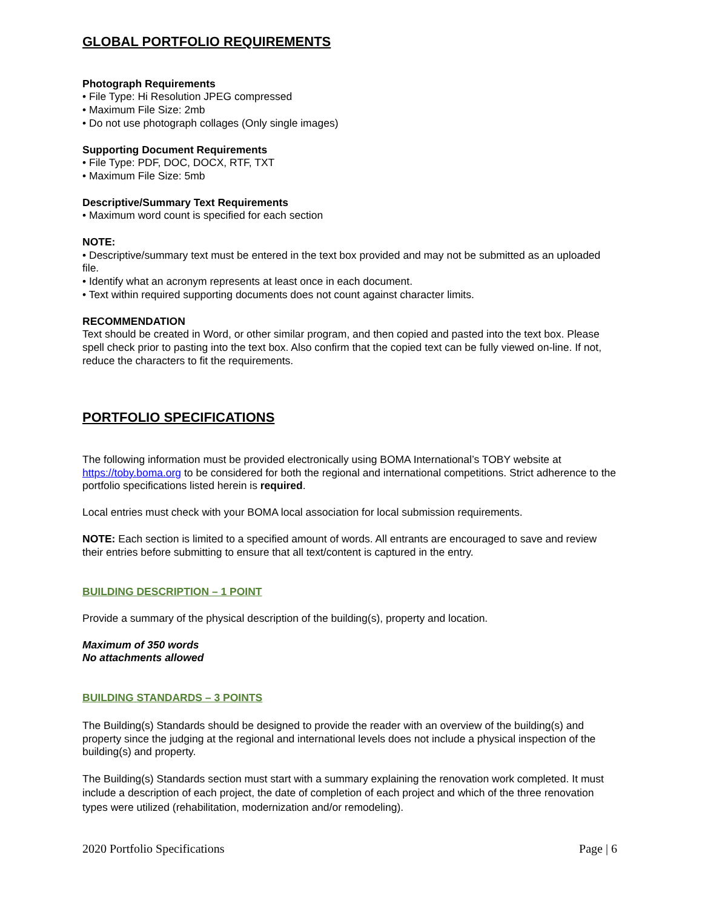GLOBAL PORTFOLIO REQUIREMENTS
Photograph Requirements
• File Type: Hi Resolution JPEG compressed
• Maximum File Size: 2mb
• Do not use photograph collages (Only single images)
Supporting Document Requirements
• File Type: PDF, DOC, DOCX, RTF, TXT
• Maximum File Size: 5mb
Descriptive/Summary Text Requirements
• Maximum word count is specified for each section
NOTE:
• Descriptive/summary text must be entered in the text box provided and may not be submitted as an uploaded file.
• Identify what an acronym represents at least once in each document.
• Text within required supporting documents does not count against character limits.
RECOMMENDATION
Text should be created in Word, or other similar program, and then copied and pasted into the text box. Please spell check prior to pasting into the text box. Also confirm that the copied text can be fully viewed on-line. If not, reduce the characters to fit the requirements.
PORTFOLIO SPECIFICATIONS
The following information must be provided electronically using BOMA International’s TOBY website at https://toby.boma.org to be considered for both the regional and international competitions. Strict adherence to the portfolio specifications listed herein is required.
Local entries must check with your BOMA local association for local submission requirements.
NOTE: Each section is limited to a specified amount of words. All entrants are encouraged to save and review their entries before submitting to ensure that all text/content is captured in the entry.
BUILDING DESCRIPTION – 1 POINT
Provide a summary of the physical description of the building(s), property and location.
Maximum of 350 words
No attachments allowed
BUILDING STANDARDS – 3 POINTS
The Building(s) Standards should be designed to provide the reader with an overview of the building(s) and property since the judging at the regional and international levels does not include a physical inspection of the building(s) and property.
The Building(s) Standards section must start with a summary explaining the renovation work completed. It must include a description of each project, the date of completion of each project and which of the three renovation types were utilized (rehabilitation, modernization and/or remodeling).
2020 Portfolio Specifications Page | 6